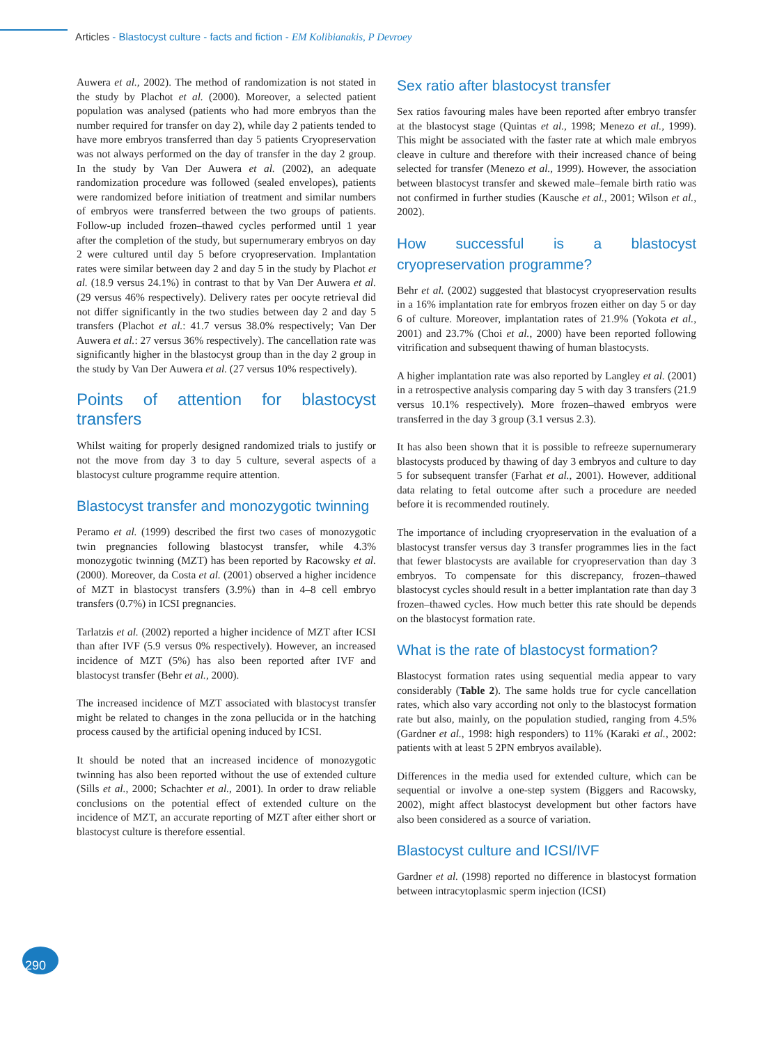Articles - Blastocyst culture - facts and fiction - EM Kolibianakis, P Devroey
Auwera et al., 2002). The method of randomization is not stated in the study by Plachot et al. (2000). Moreover, a selected patient population was analysed (patients who had more embryos than the number required for transfer on day 2), while day 2 patients tended to have more embryos transferred than day 5 patients Cryopreservation was not always performed on the day of transfer in the day 2 group. In the study by Van Der Auwera et al. (2002), an adequate randomization procedure was followed (sealed envelopes), patients were randomized before initiation of treatment and similar numbers of embryos were transferred between the two groups of patients. Follow-up included frozen–thawed cycles performed until 1 year after the completion of the study, but supernumerary embryos on day 2 were cultured until day 5 before cryopreservation. Implantation rates were similar between day 2 and day 5 in the study by Plachot et al. (18.9 versus 24.1%) in contrast to that by Van Der Auwera et al. (29 versus 46% respectively). Delivery rates per oocyte retrieval did not differ significantly in the two studies between day 2 and day 5 transfers (Plachot et al.: 41.7 versus 38.0% respectively; Van Der Auwera et al.: 27 versus 36% respectively). The cancellation rate was significantly higher in the blastocyst group than in the day 2 group in the study by Van Der Auwera et al. (27 versus 10% respectively).
Points of attention for blastocyst transfers
Whilst waiting for properly designed randomized trials to justify or not the move from day 3 to day 5 culture, several aspects of a blastocyst culture programme require attention.
Blastocyst transfer and monozygotic twinning
Peramo et al. (1999) described the first two cases of monozygotic twin pregnancies following blastocyst transfer, while 4.3% monozygotic twinning (MZT) has been reported by Racowsky et al. (2000). Moreover, da Costa et al. (2001) observed a higher incidence of MZT in blastocyst transfers (3.9%) than in 4–8 cell embryo transfers (0.7%) in ICSI pregnancies.
Tarlatzis et al. (2002) reported a higher incidence of MZT after ICSI than after IVF (5.9 versus 0% respectively). However, an increased incidence of MZT (5%) has also been reported after IVF and blastocyst transfer (Behr et al., 2000).
The increased incidence of MZT associated with blastocyst transfer might be related to changes in the zona pellucida or in the hatching process caused by the artificial opening induced by ICSI.
It should be noted that an increased incidence of monozygotic twinning has also been reported without the use of extended culture (Sills et al., 2000; Schachter et al., 2001). In order to draw reliable conclusions on the potential effect of extended culture on the incidence of MZT, an accurate reporting of MZT after either short or blastocyst culture is therefore essential.
Sex ratio after blastocyst transfer
Sex ratios favouring males have been reported after embryo transfer at the blastocyst stage (Quintas et al., 1998; Menezo et al., 1999). This might be associated with the faster rate at which male embryos cleave in culture and therefore with their increased chance of being selected for transfer (Menezo et al., 1999). However, the association between blastocyst transfer and skewed male–female birth ratio was not confirmed in further studies (Kausche et al., 2001; Wilson et al., 2002).
How successful is a blastocyst cryopreservation programme?
Behr et al. (2002) suggested that blastocyst cryopreservation results in a 16% implantation rate for embryos frozen either on day 5 or day 6 of culture. Moreover, implantation rates of 21.9% (Yokota et al., 2001) and 23.7% (Choi et al., 2000) have been reported following vitrification and subsequent thawing of human blastocysts.
A higher implantation rate was also reported by Langley et al. (2001) in a retrospective analysis comparing day 5 with day 3 transfers (21.9 versus 10.1% respectively). More frozen–thawed embryos were transferred in the day 3 group (3.1 versus 2.3).
It has also been shown that it is possible to refreeze supernumerary blastocysts produced by thawing of day 3 embryos and culture to day 5 for subsequent transfer (Farhat et al., 2001). However, additional data relating to fetal outcome after such a procedure are needed before it is recommended routinely.
The importance of including cryopreservation in the evaluation of a blastocyst transfer versus day 3 transfer programmes lies in the fact that fewer blastocysts are available for cryopreservation than day 3 embryos. To compensate for this discrepancy, frozen–thawed blastocyst cycles should result in a better implantation rate than day 3 frozen–thawed cycles. How much better this rate should be depends on the blastocyst formation rate.
What is the rate of blastocyst formation?
Blastocyst formation rates using sequential media appear to vary considerably (Table 2). The same holds true for cycle cancellation rates, which also vary according not only to the blastocyst formation rate but also, mainly, on the population studied, ranging from 4.5% (Gardner et al., 1998: high responders) to 11% (Karaki et al., 2002: patients with at least 5 2PN embryos available).
Differences in the media used for extended culture, which can be sequential or involve a one-step system (Biggers and Racowsky, 2002), might affect blastocyst development but other factors have also been considered as a source of variation.
Blastocyst culture and ICSI/IVF
Gardner et al. (1998) reported no difference in blastocyst formation between intracytoplasmic sperm injection (ICSI)
290